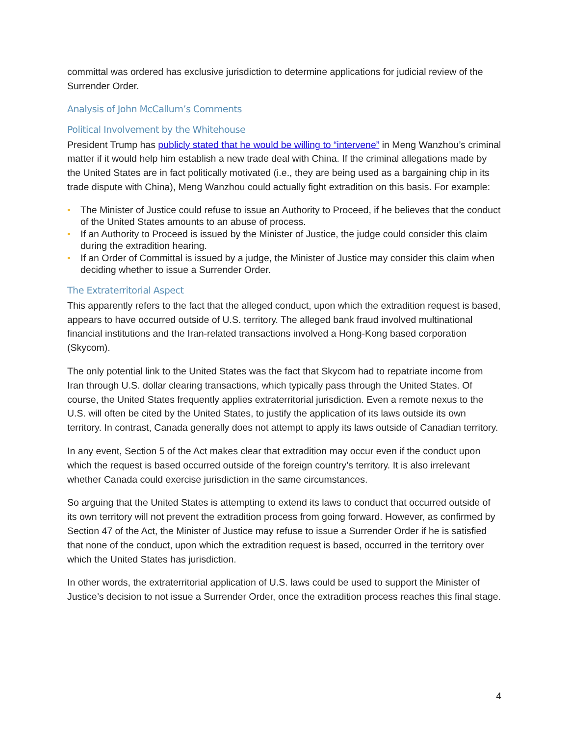committal was ordered has exclusive jurisdiction to determine applications for judicial review of the Surrender Order.
Analysis of John McCallum’s Comments
Political Involvement by the Whitehouse
President Trump has publicly stated that he would be willing to “intervene” in Meng Wanzhou’s criminal matter if it would help him establish a new trade deal with China. If the criminal allegations made by the United States are in fact politically motivated (i.e., they are being used as a bargaining chip in its trade dispute with China), Meng Wanzhou could actually fight extradition on this basis. For example:
• The Minister of Justice could refuse to issue an Authority to Proceed, if he believes that the conduct of the United States amounts to an abuse of process.
• If an Authority to Proceed is issued by the Minister of Justice, the judge could consider this claim during the extradition hearing.
• If an Order of Committal is issued by a judge, the Minister of Justice may consider this claim when deciding whether to issue a Surrender Order.
The Extraterritorial Aspect
This apparently refers to the fact that the alleged conduct, upon which the extradition request is based, appears to have occurred outside of U.S. territory. The alleged bank fraud involved multinational financial institutions and the Iran-related transactions involved a Hong-Kong based corporation (Skycom).
The only potential link to the United States was the fact that Skycom had to repatriate income from Iran through U.S. dollar clearing transactions, which typically pass through the United States. Of course, the United States frequently applies extraterritorial jurisdiction. Even a remote nexus to the U.S. will often be cited by the United States, to justify the application of its laws outside its own territory. In contrast, Canada generally does not attempt to apply its laws outside of Canadian territory.
In any event, Section 5 of the Act makes clear that extradition may occur even if the conduct upon which the request is based occurred outside of the foreign country’s territory. It is also irrelevant whether Canada could exercise jurisdiction in the same circumstances.
So arguing that the United States is attempting to extend its laws to conduct that occurred outside of its own territory will not prevent the extradition process from going forward. However, as confirmed by Section 47 of the Act, the Minister of Justice may refuse to issue a Surrender Order if he is satisfied that none of the conduct, upon which the extradition request is based, occurred in the territory over which the United States has jurisdiction.
In other words, the extraterritorial application of U.S. laws could be used to support the Minister of Justice’s decision to not issue a Surrender Order, once the extradition process reaches this final stage.
4